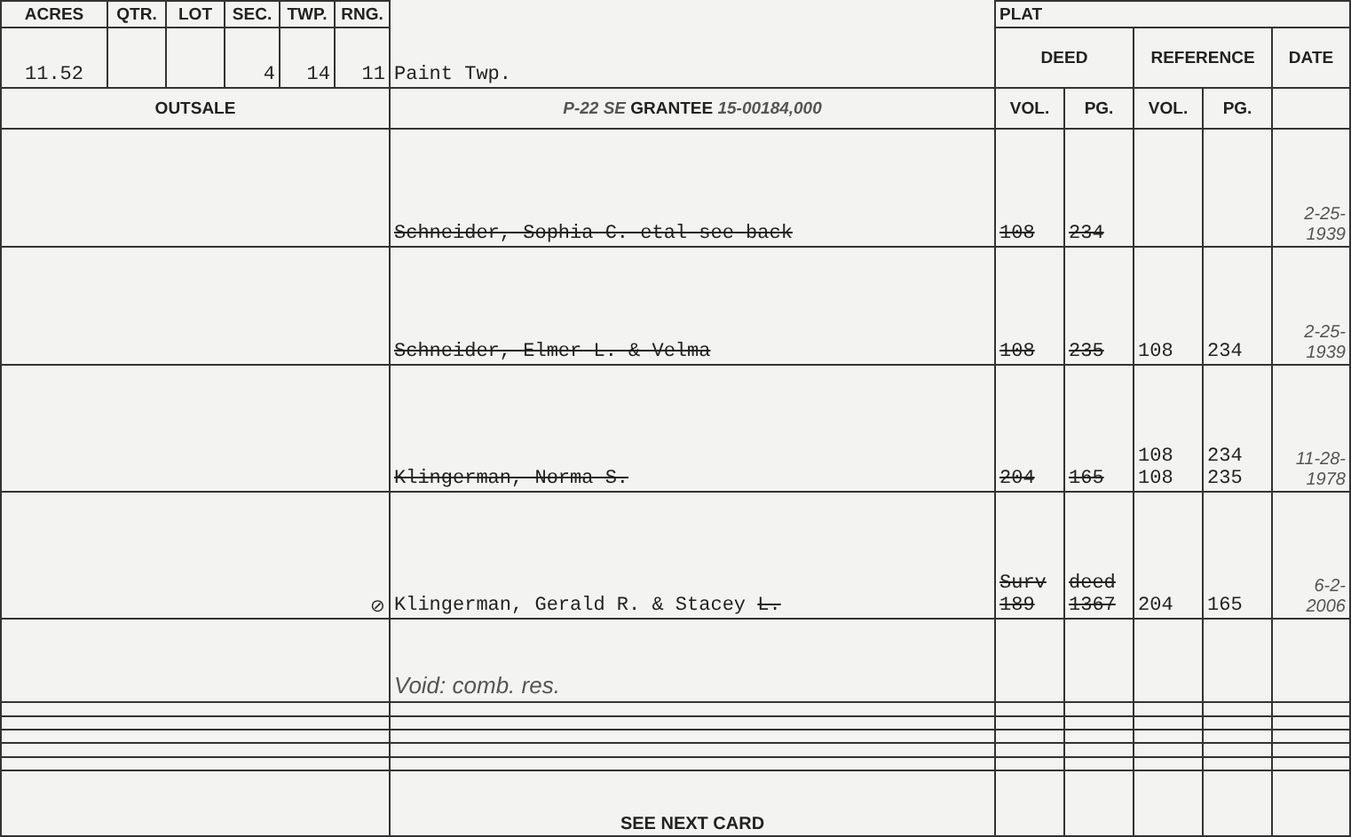| ACRES | QTR. | LOT | SEC. | TWP. | RNG. | Paint Twp. | PLAT | | | | |
| 11.52 | | | 4 | 14 | 11 | | DEED | | REFERENCE | | DATE |
| OUTSALE | | | | | | P-22 SE GRANTEE 15-00184,000 | VOL. | PG. | VOL. | PG. | |
| | | | | | | Schneider, Sophia C. etal see back | 108 | 234 | | | 2-25- 1939 |
| | | | | | | Schneider, Elmer L. & Velma | 108 | 235 | 108 | 234 | 2-25- 1939 |
| | | | | | | Klingerman, Norma S. | 204 | 165 | 108 108 | 234 235 | 11-28- 1978 |
| ⊘ | | | | | | Klingerman, Gerald R. & Stacey L. | Surv 189 | deed 1367 | 204 | 165 | 6-2- 2006 |
| | | | | | | Void: comb. res. | | | | | |
| | | | | | | SEE NEXT CARD | | | | | |